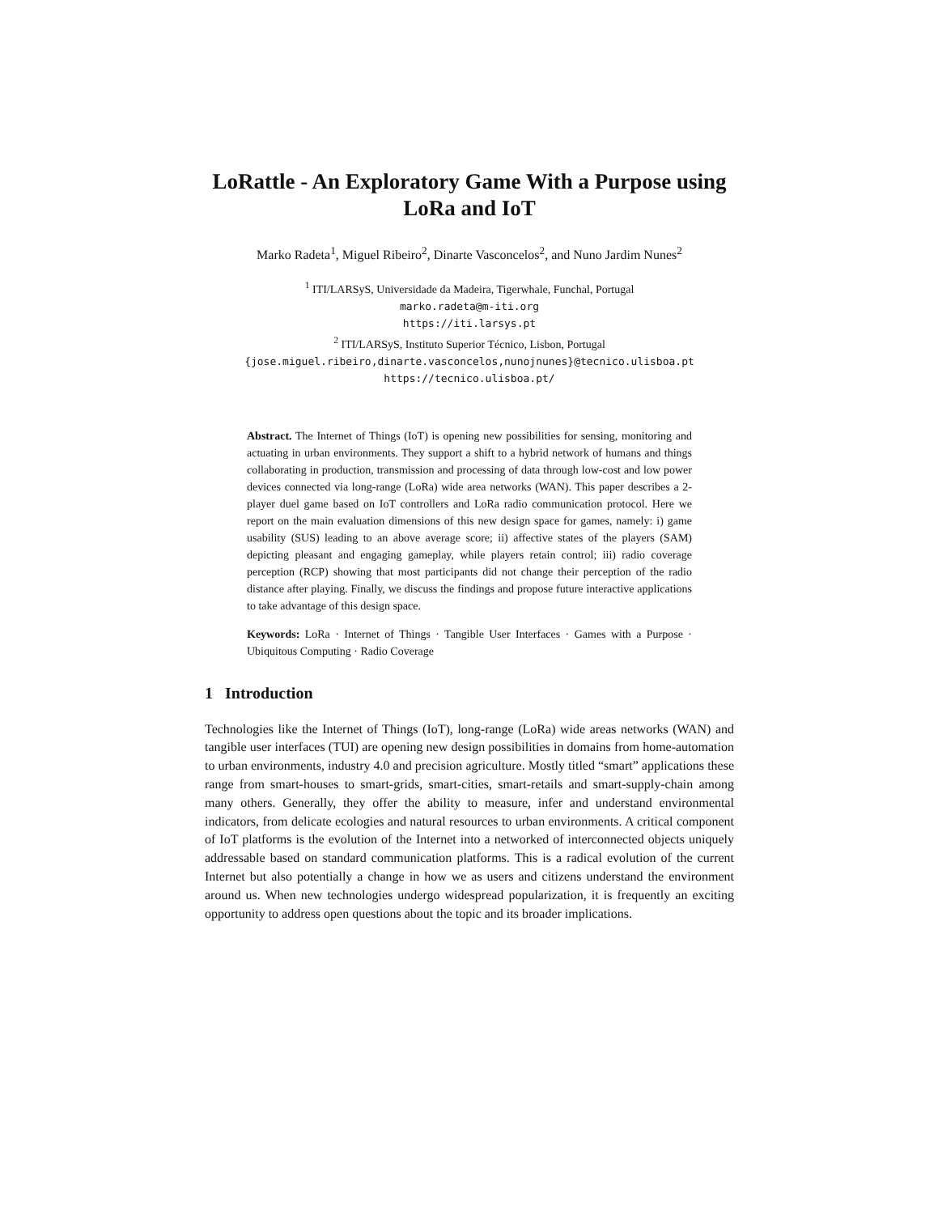LoRattle - An Exploratory Game With a Purpose using LoRa and IoT
Marko Radeta<sup>1</sup>, Miguel Ribeiro<sup>2</sup>, Dinarte Vasconcelos<sup>2</sup>, and Nuno Jardim Nunes<sup>2</sup>
<sup>1</sup> ITI/LARSyS, Universidade da Madeira, Tigerwhale, Funchal, Portugal
marko.radeta@m-iti.org
https://iti.larsys.pt
<sup>2</sup> ITI/LARSyS, Instituto Superior Técnico, Lisbon, Portugal
{jose.miguel.ribeiro,dinarte.vasconcelos,nunojnunes}@tecnico.ulisboa.pt
https://tecnico.ulisboa.pt/
Abstract. The Internet of Things (IoT) is opening new possibilities for sensing, monitoring and actuating in urban environments. They support a shift to a hybrid network of humans and things collaborating in production, transmission and processing of data through low-cost and low power devices connected via long-range (LoRa) wide area networks (WAN). This paper describes a 2-player duel game based on IoT controllers and LoRa radio communication protocol. Here we report on the main evaluation dimensions of this new design space for games, namely: i) game usability (SUS) leading to an above average score; ii) affective states of the players (SAM) depicting pleasant and engaging gameplay, while players retain control; iii) radio coverage perception (RCP) showing that most participants did not change their perception of the radio distance after playing. Finally, we discuss the findings and propose future interactive applications to take advantage of this design space.
Keywords: LoRa · Internet of Things · Tangible User Interfaces · Games with a Purpose · Ubiquitous Computing · Radio Coverage
1 Introduction
Technologies like the Internet of Things (IoT), long-range (LoRa) wide areas networks (WAN) and tangible user interfaces (TUI) are opening new design possibilities in domains from home-automation to urban environments, industry 4.0 and precision agriculture. Mostly titled “smart” applications these range from smart-houses to smart-grids, smart-cities, smart-retails and smart-supply-chain among many others. Generally, they offer the ability to measure, infer and understand environmental indicators, from delicate ecologies and natural resources to urban environments. A critical component of IoT platforms is the evolution of the Internet into a networked of interconnected objects uniquely addressable based on standard communication platforms. This is a radical evolution of the current Internet but also potentially a change in how we as users and citizens understand the environment around us. When new technologies undergo widespread popularization, it is frequently an exciting opportunity to address open questions about the topic and its broader implications.